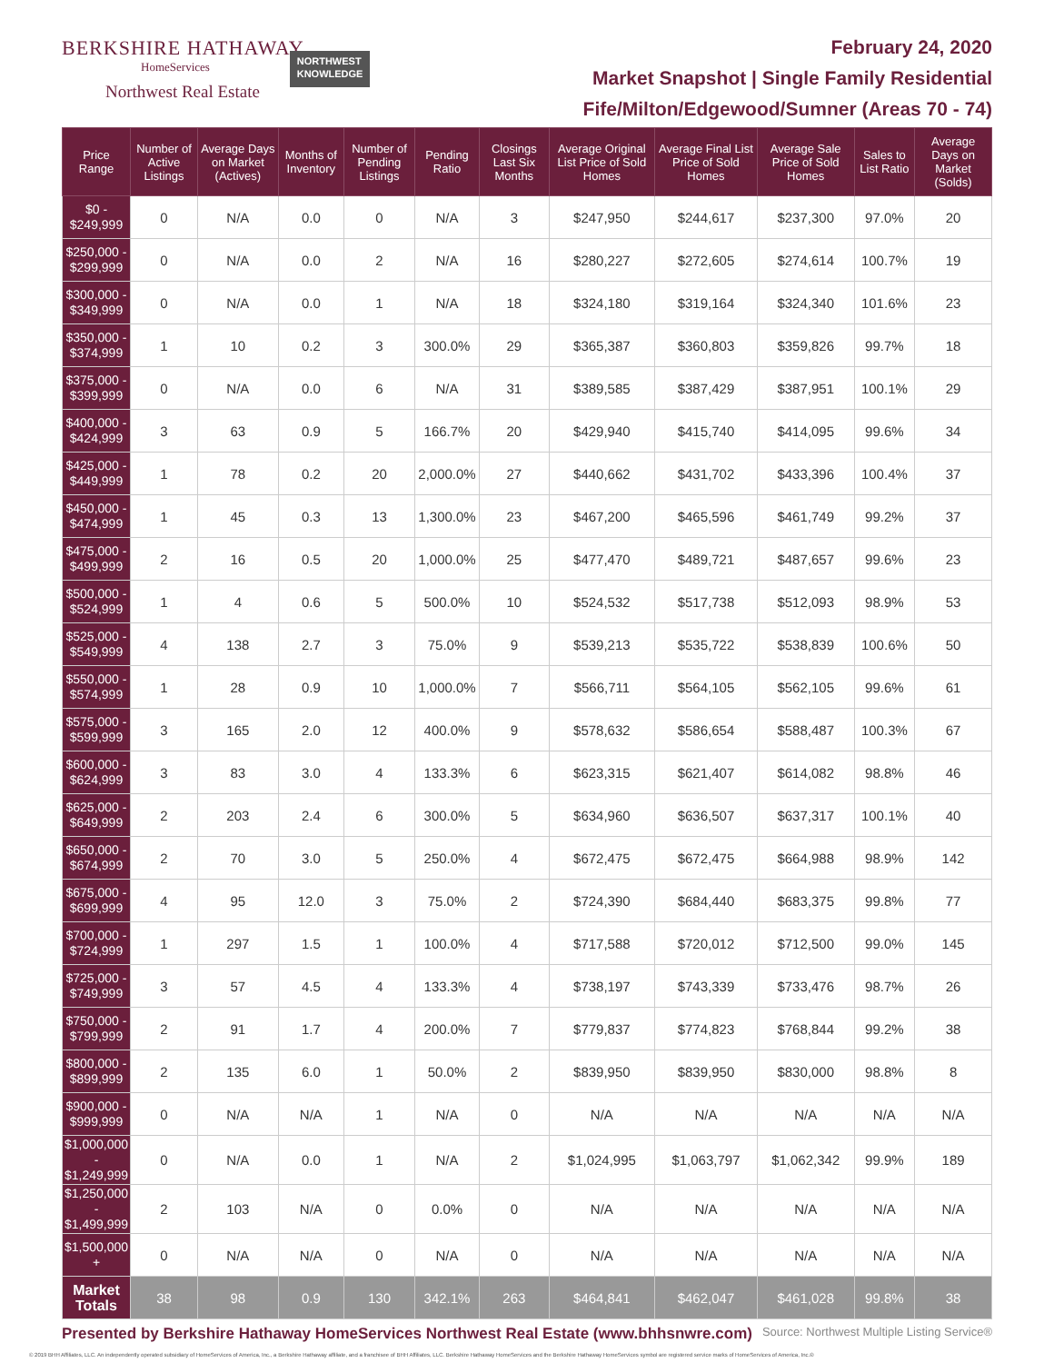BERKSHIRE HATHAWAY
HomeServices
Northwest Real Estate
NORTHWEST
KNOWLEDGE
February 24, 2020
Market Snapshot | Single Family Residential
Fife/Milton/Edgewood/Sumner (Areas 70 - 74)
| Price Range | Number of Active Listings | Average Days on Market (Actives) | Months of Inventory | Number of Pending Listings | Pending Ratio | Closings Last Six Months | Average Original List Price of Sold Homes | Average Final List Price of Sold Homes | Average Sale Price of Sold Homes | Sales to List Ratio | Average Days on Market (Solds) |
| --- | --- | --- | --- | --- | --- | --- | --- | --- | --- | --- | --- |
| $0 - $249,999 | 0 | N/A | 0.0 | 0 | N/A | 3 | $247,950 | $244,617 | $237,300 | 97.0% | 20 |
| $250,000 - $299,999 | 0 | N/A | 0.0 | 2 | N/A | 16 | $280,227 | $272,605 | $274,614 | 100.7% | 19 |
| $300,000 - $349,999 | 0 | N/A | 0.0 | 1 | N/A | 18 | $324,180 | $319,164 | $324,340 | 101.6% | 23 |
| $350,000 - $374,999 | 1 | 10 | 0.2 | 3 | 300.0% | 29 | $365,387 | $360,803 | $359,826 | 99.7% | 18 |
| $375,000 - $399,999 | 0 | N/A | 0.0 | 6 | N/A | 31 | $389,585 | $387,429 | $387,951 | 100.1% | 29 |
| $400,000 - $424,999 | 3 | 63 | 0.9 | 5 | 166.7% | 20 | $429,940 | $415,740 | $414,095 | 99.6% | 34 |
| $425,000 - $449,999 | 1 | 78 | 0.2 | 20 | 2,000.0% | 27 | $440,662 | $431,702 | $433,396 | 100.4% | 37 |
| $450,000 - $474,999 | 1 | 45 | 0.3 | 13 | 1,300.0% | 23 | $467,200 | $465,596 | $461,749 | 99.2% | 37 |
| $475,000 - $499,999 | 2 | 16 | 0.5 | 20 | 1,000.0% | 25 | $477,470 | $489,721 | $487,657 | 99.6% | 23 |
| $500,000 - $524,999 | 1 | 4 | 0.6 | 5 | 500.0% | 10 | $524,532 | $517,738 | $512,093 | 98.9% | 53 |
| $525,000 - $549,999 | 4 | 138 | 2.7 | 3 | 75.0% | 9 | $539,213 | $535,722 | $538,839 | 100.6% | 50 |
| $550,000 - $574,999 | 1 | 28 | 0.9 | 10 | 1,000.0% | 7 | $566,711 | $564,105 | $562,105 | 99.6% | 61 |
| $575,000 - $599,999 | 3 | 165 | 2.0 | 12 | 400.0% | 9 | $578,632 | $586,654 | $588,487 | 100.3% | 67 |
| $600,000 - $624,999 | 3 | 83 | 3.0 | 4 | 133.3% | 6 | $623,315 | $621,407 | $614,082 | 98.8% | 46 |
| $625,000 - $649,999 | 2 | 203 | 2.4 | 6 | 300.0% | 5 | $634,960 | $636,507 | $637,317 | 100.1% | 40 |
| $650,000 - $674,999 | 2 | 70 | 3.0 | 5 | 250.0% | 4 | $672,475 | $672,475 | $664,988 | 98.9% | 142 |
| $675,000 - $699,999 | 4 | 95 | 12.0 | 3 | 75.0% | 2 | $724,390 | $684,440 | $683,375 | 99.8% | 77 |
| $700,000 - $724,999 | 1 | 297 | 1.5 | 1 | 100.0% | 4 | $717,588 | $720,012 | $712,500 | 99.0% | 145 |
| $725,000 - $749,999 | 3 | 57 | 4.5 | 4 | 133.3% | 4 | $738,197 | $743,339 | $733,476 | 98.7% | 26 |
| $750,000 - $799,999 | 2 | 91 | 1.7 | 4 | 200.0% | 7 | $779,837 | $774,823 | $768,844 | 99.2% | 38 |
| $800,000 - $899,999 | 2 | 135 | 6.0 | 1 | 50.0% | 2 | $839,950 | $839,950 | $830,000 | 98.8% | 8 |
| $900,000 - $999,999 | 0 | N/A | N/A | 1 | N/A | 0 | N/A | N/A | N/A | N/A | N/A |
| $1,000,000 - $1,249,999 | 0 | N/A | 0.0 | 1 | N/A | 2 | $1,024,995 | $1,063,797 | $1,062,342 | 99.9% | 189 |
| $1,250,000 - $1,499,999 | 2 | 103 | N/A | 0 | 0.0% | 0 | N/A | N/A | N/A | N/A | N/A |
| $1,500,000 + | 0 | N/A | N/A | 0 | N/A | 0 | N/A | N/A | N/A | N/A | N/A |
| Market Totals | 38 | 98 | 0.9 | 130 | 342.1% | 263 | $464,841 | $462,047 | $461,028 | 99.8% | 38 |
Presented by Berkshire Hathaway HomeServices Northwest Real Estate (www.bhhsnwre.com) Source: Northwest Multiple Listing Service®
© 2019 BHH Affiliates, LLC. An independently operated subsidiary of HomeServices of America, Inc., a Berkshire Hathaway affiliate, and a franchisee of BHH Affiliates, LLC. Berkshire Hathaway HomeServices and the Berkshire Hathaway HomeServices symbol are registered service marks of HomeServices of America, Inc.®